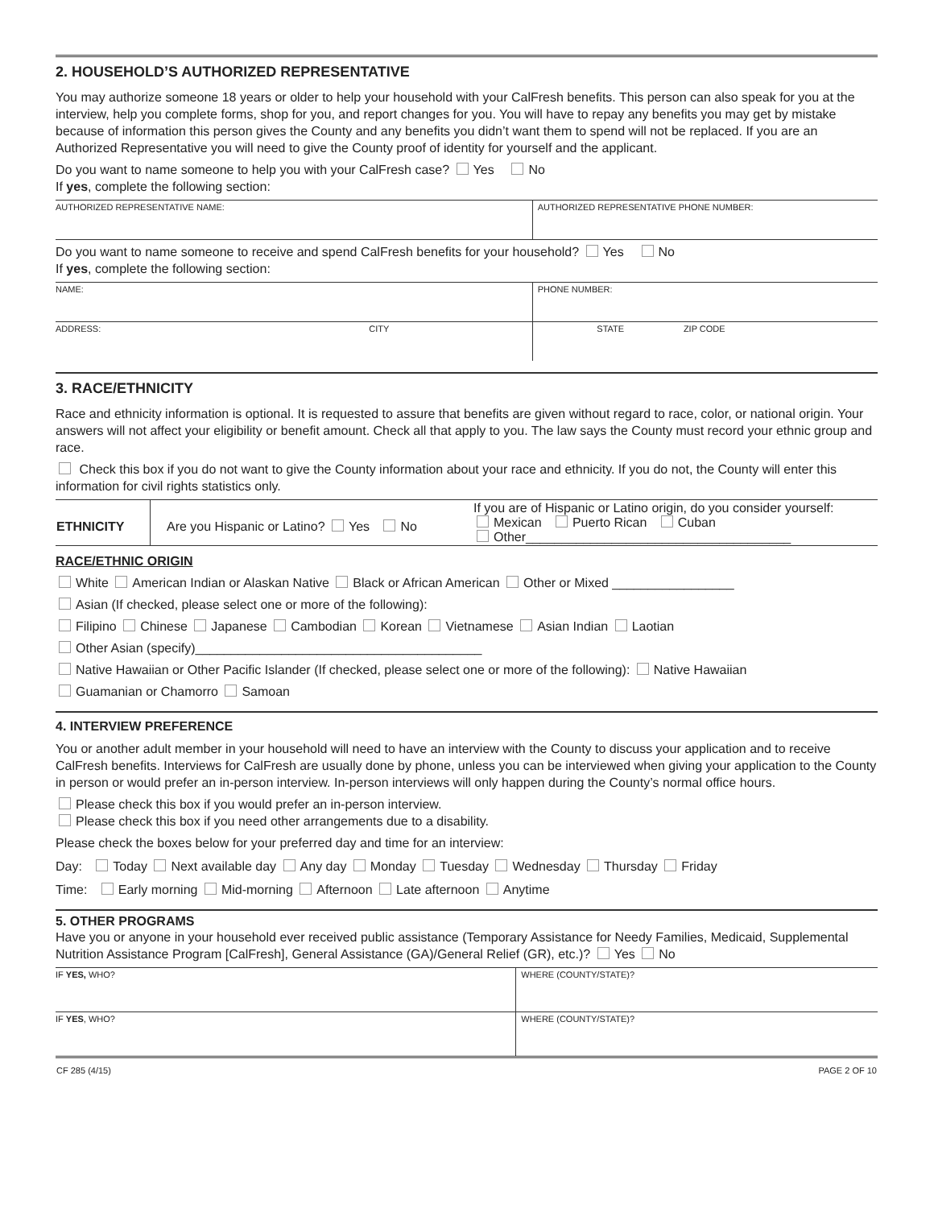2. HOUSEHOLD’S AUTHORIZED REPRESENTATIVE
You may authorize someone 18 years or older to help your household with your CalFresh benefits. This person can also speak for you at the interview, help you complete forms, shop for you, and report changes for you. You will have to repay any benefits you may get by mistake because of information this person gives the County and any benefits you didn’t want them to spend will not be replaced. If you are an Authorized Representative you will need to give the County proof of identity for yourself and the applicant.
Do you want to name someone to help you with your CalFresh case? Yes No
If yes, complete the following section:
| AUTHORIZED REPRESENTATIVE NAME: | AUTHORIZED REPRESENTATIVE PHONE NUMBER: |
Do you want to name someone to receive and spend CalFresh benefits for your household? Yes No
If yes, complete the following section:
| NAME: | PHONE NUMBER: | |
| ADDRESS: CITY | STATE | ZIP CODE |
3. RACE/ETHNICITY
Race and ethnicity information is optional. It is requested to assure that benefits are given without regard to race, color, or national origin. Your answers will not affect your eligibility or benefit amount. Check all that apply to you. The law says the County must record your ethnic group and race.
Check this box if you do not want to give the County information about your race and ethnicity. If you do not, the County will enter this information for civil rights statistics only.
| ETHNICITY | Are you Hispanic or Latino? Yes No | If you are of Hispanic or Latino origin, do you consider yourself: Mexican Puerto Rican Cuban Other_____________________________________ |
RACE/ETHNIC ORIGIN
White American Indian or Alaskan Native Black or African American Other or Mixed _________________
Asian (If checked, please select one or more of the following):
Filipino Chinese Japanese Cambodian Korean Vietnamese Asian Indian Laotian
Other Asian (specify)________________________________________
Native Hawaiian or Other Pacific Islander (If checked, please select one or more of the following): Native Hawaiian
Guamanian or Chamorro Samoan
4. INTERVIEW PREFERENCE
You or another adult member in your household will need to have an interview with the County to discuss your application and to receive CalFresh benefits. Interviews for CalFresh are usually done by phone, unless you can be interviewed when giving your application to the County in person or would prefer an in-person interview. In-person interviews will only happen during the County’s normal office hours.
Please check this box if you would prefer an in-person interview.
Please check this box if you need other arrangements due to a disability.
Please check the boxes below for your preferred day and time for an interview:
Day: Today Next available day Any day Monday Tuesday Wednesday Thursday Friday
Time: Early morning Mid-morning Afternoon Late afternoon Anytime
5. OTHER PROGRAMS
Have you or anyone in your household ever received public assistance (Temporary Assistance for Needy Families, Medicaid, Supplemental Nutrition Assistance Program [CalFresh], General Assistance (GA)/General Relief (GR), etc.)? Yes No
| IF YES, WHO? | WHERE (COUNTY/STATE)? |
| IF YES , WHO? | WHERE (COUNTY/STATE)? |
| CF 285 (4/15) | PAGE 2 OF 10 |